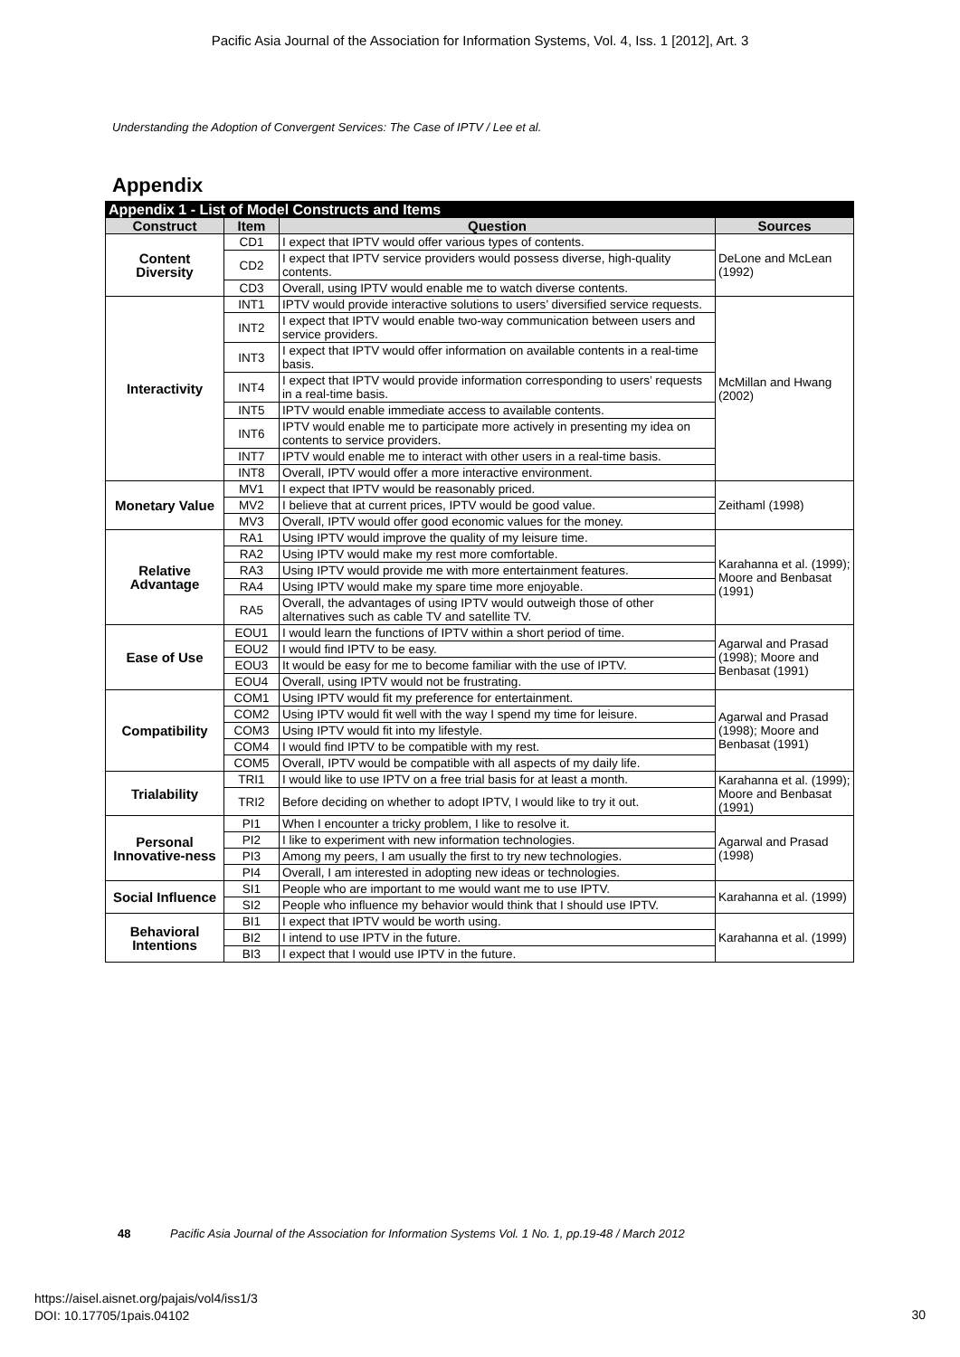Pacific Asia Journal of the Association for Information Systems, Vol. 4, Iss. 1 [2012], Art. 3
Understanding the Adoption of Convergent Services: The Case of IPTV / Lee et al.
Appendix
| Appendix 1 - List of Model Constructs and Items | | | |
| --- | --- | --- | --- |
| Construct | Item | Question | Sources |
| Content Diversity | CD1 | I expect that IPTV would offer various types of contents. | DeLone and McLean (1992) |
| | CD2 | I expect that IPTV service providers would possess diverse, high-quality contents. | |
| | CD3 | Overall, using IPTV would enable me to watch diverse contents. | |
| Interactivity | INT1 | IPTV would provide interactive solutions to users’ diversified service requests. | McMillan and Hwang (2002) |
| | INT2 | I expect that IPTV would enable two-way communication between users and service providers. | |
| | INT3 | I expect that IPTV would offer information on available contents in a real-time basis. | |
| | INT4 | I expect that IPTV would provide information corresponding to users’ requests in a real-time basis. | |
| | INT5 | IPTV would enable immediate access to available contents. | |
| | INT6 | IPTV would enable me to participate more actively in presenting my idea on contents to service providers. | |
| | INT7 | IPTV would enable me to interact with other users in a real-time basis. | |
| | INT8 | Overall, IPTV would offer a more interactive environment. | |
| Monetary Value | MV1 | I expect that IPTV would be reasonably priced. | Zeithaml (1998) |
| | MV2 | I believe that at current prices, IPTV would be good value. | |
| | MV3 | Overall, IPTV would offer good economic values for the money. | |
| Relative Advantage | RA1 | Using IPTV would improve the quality of my leisure time. | Karahanna et al. (1999); Moore and Benbasat (1991) |
| | RA2 | Using IPTV would make my rest more comfortable. | |
| | RA3 | Using IPTV would provide me with more entertainment features. | |
| | RA4 | Using IPTV would make my spare time more enjoyable. | |
| | RA5 | Overall, the advantages of using IPTV would outweigh those of other alternatives such as cable TV and satellite TV. | |
| Ease of Use | EOU1 | I would learn the functions of IPTV within a short period of time. | Agarwal and Prasad (1998); Moore and Benbasat (1991) |
| | EOU2 | I would find IPTV to be easy. | |
| | EOU3 | It would be easy for me to become familiar with the use of IPTV. | |
| | EOU4 | Overall, using IPTV would not be frustrating. | |
| Compatibility | COM1 | Using IPTV would fit my preference for entertainment. | Agarwal and Prasad (1998); Moore and Benbasat (1991) |
| | COM2 | Using IPTV would fit well with the way I spend my time for leisure. | |
| | COM3 | Using IPTV would fit into my lifestyle. | |
| | COM4 | I would find IPTV to be compatible with my rest. | |
| | COM5 | Overall, IPTV would be compatible with all aspects of my daily life. | |
| Trialability | TRI1 | I would like to use IPTV on a free trial basis for at least a month. | Karahanna et al. (1999); Moore and Benbasat (1991) |
| | TRI2 | Before deciding on whether to adopt IPTV, I would like to try it out. | |
| Personal Innovative-ness | PI1 | When I encounter a tricky problem, I like to resolve it. | Agarwal and Prasad (1998) |
| | PI2 | I like to experiment with new information technologies. | |
| | PI3 | Among my peers, I am usually the first to try new technologies. | |
| | PI4 | Overall, I am interested in adopting new ideas or technologies. | |
| Social Influence | SI1 | People who are important to me would want me to use IPTV. | Karahanna et al. (1999) |
| | SI2 | People who influence my behavior would think that I should use IPTV. | |
| Behavioral Intentions | BI1 | I expect that IPTV would be worth using. | Karahanna et al. (1999) |
| | BI2 | I intend to use IPTV in the future. | |
| | BI3 | I expect that I would use IPTV in the future. | |
48 Pacific Asia Journal of the Association for Information Systems Vol. 1 No. 1, pp.19-48 / March 2012
https://aisel.aisnet.org/pajais/vol4/iss1/3
DOI: 10.17705/1pais.04102
30